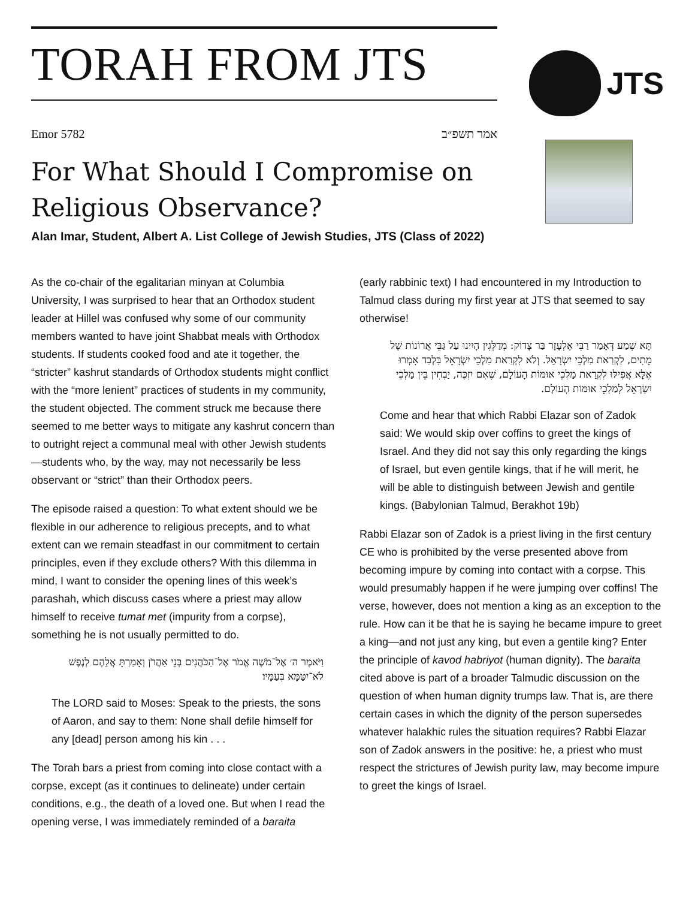TORAH FROM JTS
JTS
Emor 5782 אמר תשפ״ב
For What Should I Compromise on Religious Observance?
Alan Imar, Student, Albert A. List College of Jewish Studies, JTS (Class of 2022)
As the co-chair of the egalitarian minyan at Columbia University, I was surprised to hear that an Orthodox student leader at Hillel was confused why some of our community members wanted to have joint Shabbat meals with Orthodox students. If students cooked food and ate it together, the “stricter” kashrut standards of Orthodox students might conflict with the “more lenient” practices of students in my community, the student objected. The comment struck me because there seemed to me better ways to mitigate any kashrut concern than to outright reject a communal meal with other Jewish students—students who, by the way, may not necessarily be less observant or “strict” than their Orthodox peers.
The episode raised a question: To what extent should we be flexible in our adherence to religious precepts, and to what extent can we remain steadfast in our commitment to certain principles, even if they exclude others? With this dilemma in mind, I want to consider the opening lines of this week’s parashah, which discuss cases where a priest may allow himself to receive tumat met (impurity from a corpse), something he is not usually permitted to do.
וַיֹּאמֶר ה׳ אֶל־מֹשֶׁה אֱמֹר אֶל־הַכֹּהֲנִים בְּנֵי אַהֲרֹן וְאָמַרְתָּ אֲלֵהֶם לְנֶפֶשׁ לֹא־יִטַּמָּא בְּעַמָּיו׃
The LORD said to Moses: Speak to the priests, the sons of Aaron, and say to them: None shall defile himself for any [dead] person among his kin . . .
The Torah bars a priest from coming into close contact with a corpse, except (as it continues to delineate) under certain conditions, e.g., the death of a loved one. But when I read the opening verse, I was immediately reminded of a baraita
(early rabbinic text) I had encountered in my Introduction to Talmud class during my first year at JTS that seemed to say otherwise!
תָּא שְׁמַע דְּאָמַר רַבִּי אֶלְעָזָר בַּר צָדוֹק: מְדַלְּגִין הָיִינוּ עַל גַּבֵּי אֲרוֹנוֹת שֶׁל מֵתִים, לִקְרַאת מַלְכֵי יִשְׂרָאֵל. וְלֹא לִקְרַאת מַלְכֵי יִשְׂרָאֵל בִּלְבַד אָמְרוּ אֶלָּא אֲפִילּוּ לִקְרַאת מַלְכֵי אוּמּוֹת הָעוֹלָם, שֶׁאִם יִזְכֶּה, יַבְחִין בֵּין מַלְכֵי יִשְׂרָאֵל לְמַלְכֵי אוּמּוֹת הָעוֹלָם.
Come and hear that which Rabbi Elazar son of Zadok said: We would skip over coffins to greet the kings of Israel. And they did not say this only regarding the kings of Israel, but even gentile kings, that if he will merit, he will be able to distinguish between Jewish and gentile kings. (Babylonian Talmud, Berakhot 19b)
Rabbi Elazar son of Zadok is a priest living in the first century CE who is prohibited by the verse presented above from becoming impure by coming into contact with a corpse. This would presumably happen if he were jumping over coffins! The verse, however, does not mention a king as an exception to the rule. How can it be that he is saying he became impure to greet a king—and not just any king, but even a gentile king? Enter the principle of kavod habriyot (human dignity). The baraita cited above is part of a broader Talmudic discussion on the question of when human dignity trumps law. That is, are there certain cases in which the dignity of the person supersedes whatever halakhic rules the situation requires? Rabbi Elazar son of Zadok answers in the positive: he, a priest who must respect the strictures of Jewish purity law, may become impure to greet the kings of Israel.